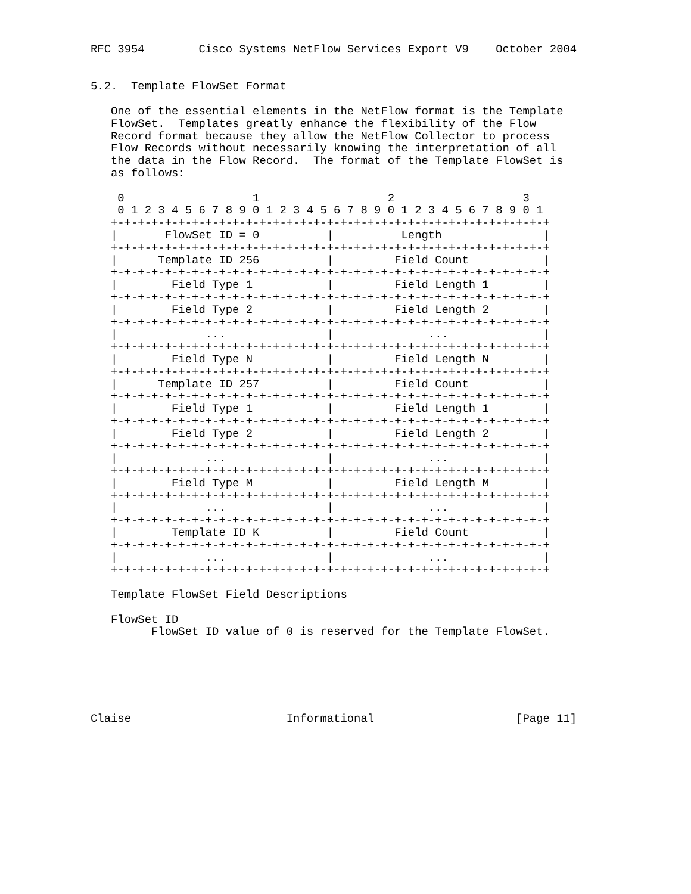RFC 3954        Cisco Systems NetFlow Services Export V9    October 2004


5.2.  Template FlowSet Format

   One of the essential elements in the NetFlow format is the Template
   FlowSet.  Templates greatly enhance the flexibility of the Flow
   Record format because they allow the NetFlow Collector to process
   Flow Records without necessarily knowing the interpretation of all
   the data in the Flow Record.  The format of the Template FlowSet is
   as follows:

    0                   1                   2                   3
    0 1 2 3 4 5 6 7 8 9 0 1 2 3 4 5 6 7 8 9 0 1 2 3 4 5 6 7 8 9 0 1
   +-+-+-+-+-+-+-+-+-+-+-+-+-+-+-+-+-+-+-+-+-+-+-+-+-+-+-+-+-+-+-+-+
   |       FlowSet ID = 0          |          Length               |
   +-+-+-+-+-+-+-+-+-+-+-+-+-+-+-+-+-+-+-+-+-+-+-+-+-+-+-+-+-+-+-+-+
   |      Template ID 256          |         Field Count           |
   +-+-+-+-+-+-+-+-+-+-+-+-+-+-+-+-+-+-+-+-+-+-+-+-+-+-+-+-+-+-+-+-+
   |        Field Type 1           |         Field Length 1        |
   +-+-+-+-+-+-+-+-+-+-+-+-+-+-+-+-+-+-+-+-+-+-+-+-+-+-+-+-+-+-+-+-+
   |        Field Type 2           |         Field Length 2        |
   +-+-+-+-+-+-+-+-+-+-+-+-+-+-+-+-+-+-+-+-+-+-+-+-+-+-+-+-+-+-+-+-+
   |             ...               |              ...              |
   +-+-+-+-+-+-+-+-+-+-+-+-+-+-+-+-+-+-+-+-+-+-+-+-+-+-+-+-+-+-+-+-+
   |        Field Type N           |         Field Length N        |
   +-+-+-+-+-+-+-+-+-+-+-+-+-+-+-+-+-+-+-+-+-+-+-+-+-+-+-+-+-+-+-+-+
   |      Template ID 257          |         Field Count           |
   +-+-+-+-+-+-+-+-+-+-+-+-+-+-+-+-+-+-+-+-+-+-+-+-+-+-+-+-+-+-+-+-+
   |        Field Type 1           |         Field Length 1        |
   +-+-+-+-+-+-+-+-+-+-+-+-+-+-+-+-+-+-+-+-+-+-+-+-+-+-+-+-+-+-+-+-+
   |        Field Type 2           |         Field Length 2        |
   +-+-+-+-+-+-+-+-+-+-+-+-+-+-+-+-+-+-+-+-+-+-+-+-+-+-+-+-+-+-+-+-+
   |             ...               |              ...              |
   +-+-+-+-+-+-+-+-+-+-+-+-+-+-+-+-+-+-+-+-+-+-+-+-+-+-+-+-+-+-+-+-+
   |        Field Type M           |         Field Length M        |
   +-+-+-+-+-+-+-+-+-+-+-+-+-+-+-+-+-+-+-+-+-+-+-+-+-+-+-+-+-+-+-+-+
   |             ...               |              ...              |
   +-+-+-+-+-+-+-+-+-+-+-+-+-+-+-+-+-+-+-+-+-+-+-+-+-+-+-+-+-+-+-+-+
   |        Template ID K          |         Field Count           |
   +-+-+-+-+-+-+-+-+-+-+-+-+-+-+-+-+-+-+-+-+-+-+-+-+-+-+-+-+-+-+-+-+
   |             ...               |              ...              |
   +-+-+-+-+-+-+-+-+-+-+-+-+-+-+-+-+-+-+-+-+-+-+-+-+-+-+-+-+-+-+-+-+

   Template FlowSet Field Descriptions

   FlowSet ID
         FlowSet ID value of 0 is reserved for the Template FlowSet.






Claise                       Informational                     [Page 11]